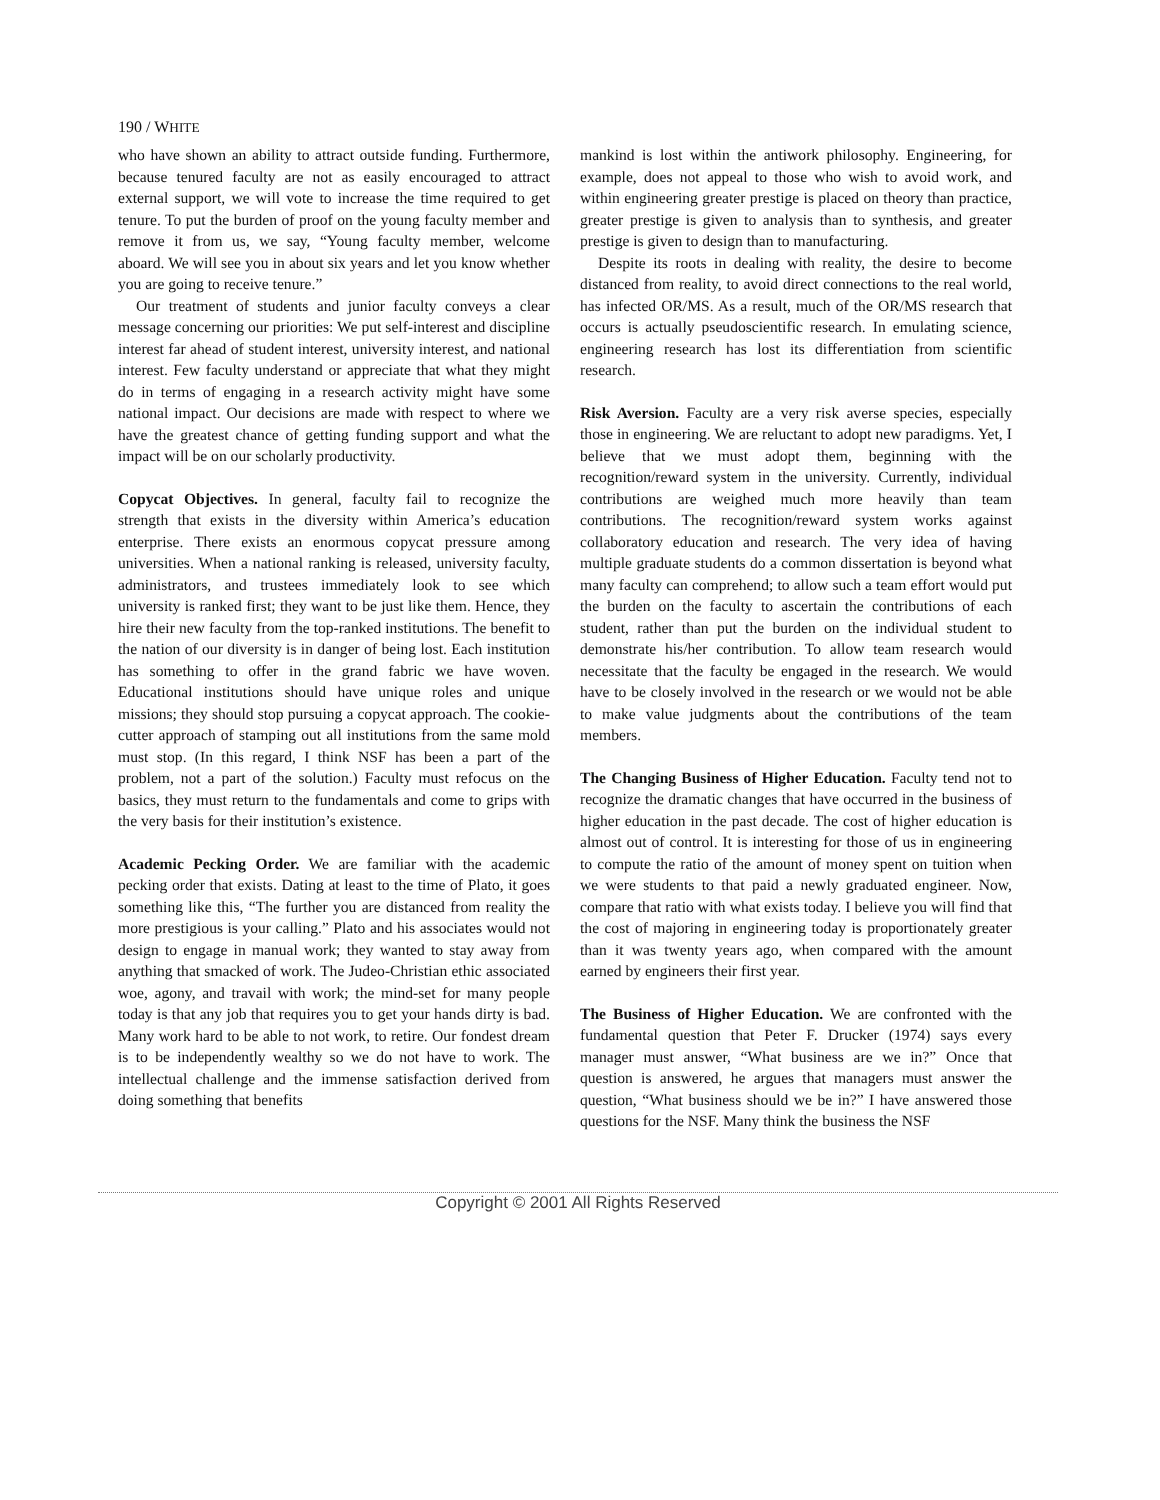190 / WHITE
who have shown an ability to attract outside funding. Furthermore, because tenured faculty are not as easily encouraged to attract external support, we will vote to increase the time required to get tenure. To put the burden of proof on the young faculty member and remove it from us, we say, “Young faculty member, welcome aboard. We will see you in about six years and let you know whether you are going to receive tenure.”
Our treatment of students and junior faculty conveys a clear message concerning our priorities: We put self-interest and discipline interest far ahead of student interest, university interest, and national interest. Few faculty understand or appreciate that what they might do in terms of engaging in a research activity might have some national impact. Our decisions are made with respect to where we have the greatest chance of getting funding support and what the impact will be on our scholarly productivity.
Copycat Objectives. In general, faculty fail to recognize the strength that exists in the diversity within America’s education enterprise. There exists an enormous copycat pressure among universities. When a national ranking is released, university faculty, administrators, and trustees immediately look to see which university is ranked first; they want to be just like them. Hence, they hire their new faculty from the top-ranked institutions. The benefit to the nation of our diversity is in danger of being lost. Each institution has something to offer in the grand fabric we have woven. Educational institutions should have unique roles and unique missions; they should stop pursuing a copycat approach. The cookie-cutter approach of stamping out all institutions from the same mold must stop. (In this regard, I think NSF has been a part of the problem, not a part of the solution.) Faculty must refocus on the basics, they must return to the fundamentals and come to grips with the very basis for their institution’s existence.
Academic Pecking Order. We are familiar with the academic pecking order that exists. Dating at least to the time of Plato, it goes something like this, “The further you are distanced from reality the more prestigious is your calling.” Plato and his associates would not design to engage in manual work; they wanted to stay away from anything that smacked of work. The Judeo-Christian ethic associated woe, agony, and travail with work; the mind-set for many people today is that any job that requires you to get your hands dirty is bad. Many work hard to be able to not work, to retire. Our fondest dream is to be independently wealthy so we do not have to work. The intellectual challenge and the immense satisfaction derived from doing something that benefits
mankind is lost within the antiwork philosophy. Engineering, for example, does not appeal to those who wish to avoid work, and within engineering greater prestige is placed on theory than practice, greater prestige is given to analysis than to synthesis, and greater prestige is given to design than to manufacturing.
Despite its roots in dealing with reality, the desire to become distanced from reality, to avoid direct connections to the real world, has infected OR/MS. As a result, much of the OR/MS research that occurs is actually pseudoscientific research. In emulating science, engineering research has lost its differentiation from scientific research.
Risk Aversion. Faculty are a very risk averse species, especially those in engineering. We are reluctant to adopt new paradigms. Yet, I believe that we must adopt them, beginning with the recognition/reward system in the university. Currently, individual contributions are weighed much more heavily than team contributions. The recognition/reward system works against collaboratory education and research. The very idea of having multiple graduate students do a common dissertation is beyond what many faculty can comprehend; to allow such a team effort would put the burden on the faculty to ascertain the contributions of each student, rather than put the burden on the individual student to demonstrate his/her contribution. To allow team research would necessitate that the faculty be engaged in the research. We would have to be closely involved in the research or we would not be able to make value judgments about the contributions of the team members.
The Changing Business of Higher Education. Faculty tend not to recognize the dramatic changes that have occurred in the business of higher education in the past decade. The cost of higher education is almost out of control. It is interesting for those of us in engineering to compute the ratio of the amount of money spent on tuition when we were students to that paid a newly graduated engineer. Now, compare that ratio with what exists today. I believe you will find that the cost of majoring in engineering today is proportionately greater than it was twenty years ago, when compared with the amount earned by engineers their first year.
The Business of Higher Education. We are confronted with the fundamental question that Peter F. Drucker (1974) says every manager must answer, “What business are we in?” Once that question is answered, he argues that managers must answer the question, “What business should we be in?” I have answered those questions for the NSF. Many think the business the NSF
Copyright © 2001 All Rights Reserved